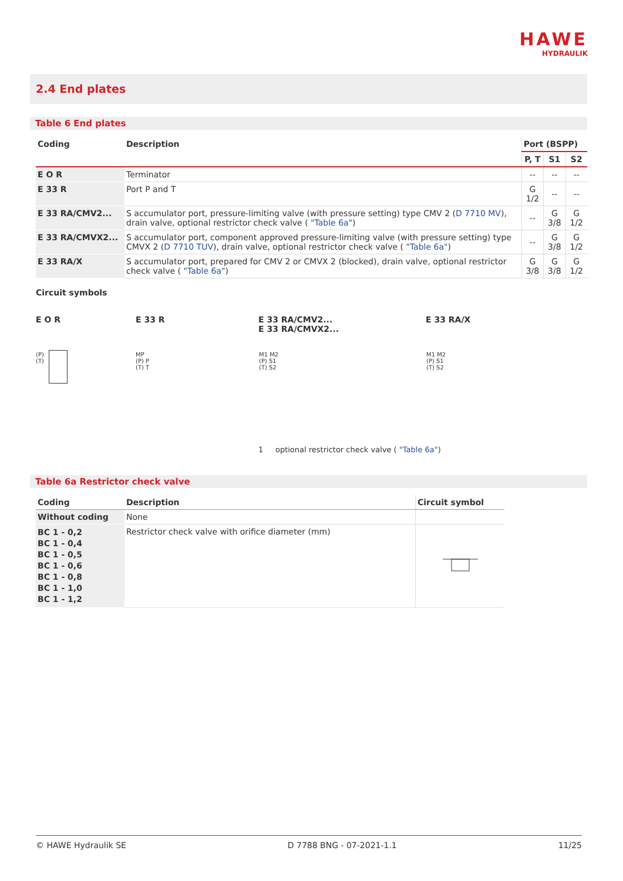HAWE
HYDRAULIK
2.4 End plates
Table 6 End plates
| Coding | Description | Port (BSPP) | | |
| --- | --- | --- | --- | --- |
| | | P, T | S1 | S2 |
| E O R | Terminator | -- | -- | -- |
| E 33 R | Port P and T | G 1/2 | -- | -- |
| E 33 RA/CMV2... | S accumulator port, pressure-limiting valve (with pressure setting) type CMV 2 ( D 7710 MV ), drain valve, optional restrictor check valve ( "Table 6a" ) | -- | G 3/8 | G 1/2 |
| E 33 RA/CMVX2... | S accumulator port, component approved pressure-limiting valve (with pressure setting) type CMVX 2 ( D 7710 TUV ), drain valve, optional restrictor check valve ( "Table 6a" ) | -- | G 3/8 | G 1/2 |
| E 33 RA/X | S accumulator port, prepared for CMV 2 or CMVX 2 (blocked), drain valve, optional restrictor check valve ( "Table 6a" ) | G 3/8 | G 3/8 | G 1/2 |
Circuit symbols
E O R E 33 R E 33 RA/CMV2...
E 33 RA/CMVX2...
E 33 RA/X
(P)
(T)
MP
(P) P
(T) T
M1 M2
(P) S1
(T) S2
M1 M2
(P) S1
(T) S2
1 optional restrictor check valve ( "Table 6a")
Table 6a Restrictor check valve
| Coding | Description | Circuit symbol |
| --- | --- | --- |
| Without coding | None | |
| BC 1 - 0,2 BC 1 - 0,4 BC 1 - 0,5 BC 1 - 0,6 BC 1 - 0,8 BC 1 - 1,0 BC 1 - 1,2 | Restrictor check valve with orifice diameter (mm) | |
© HAWE Hydraulik SE D 7788 BNG - 07-2021-1.1 11/25